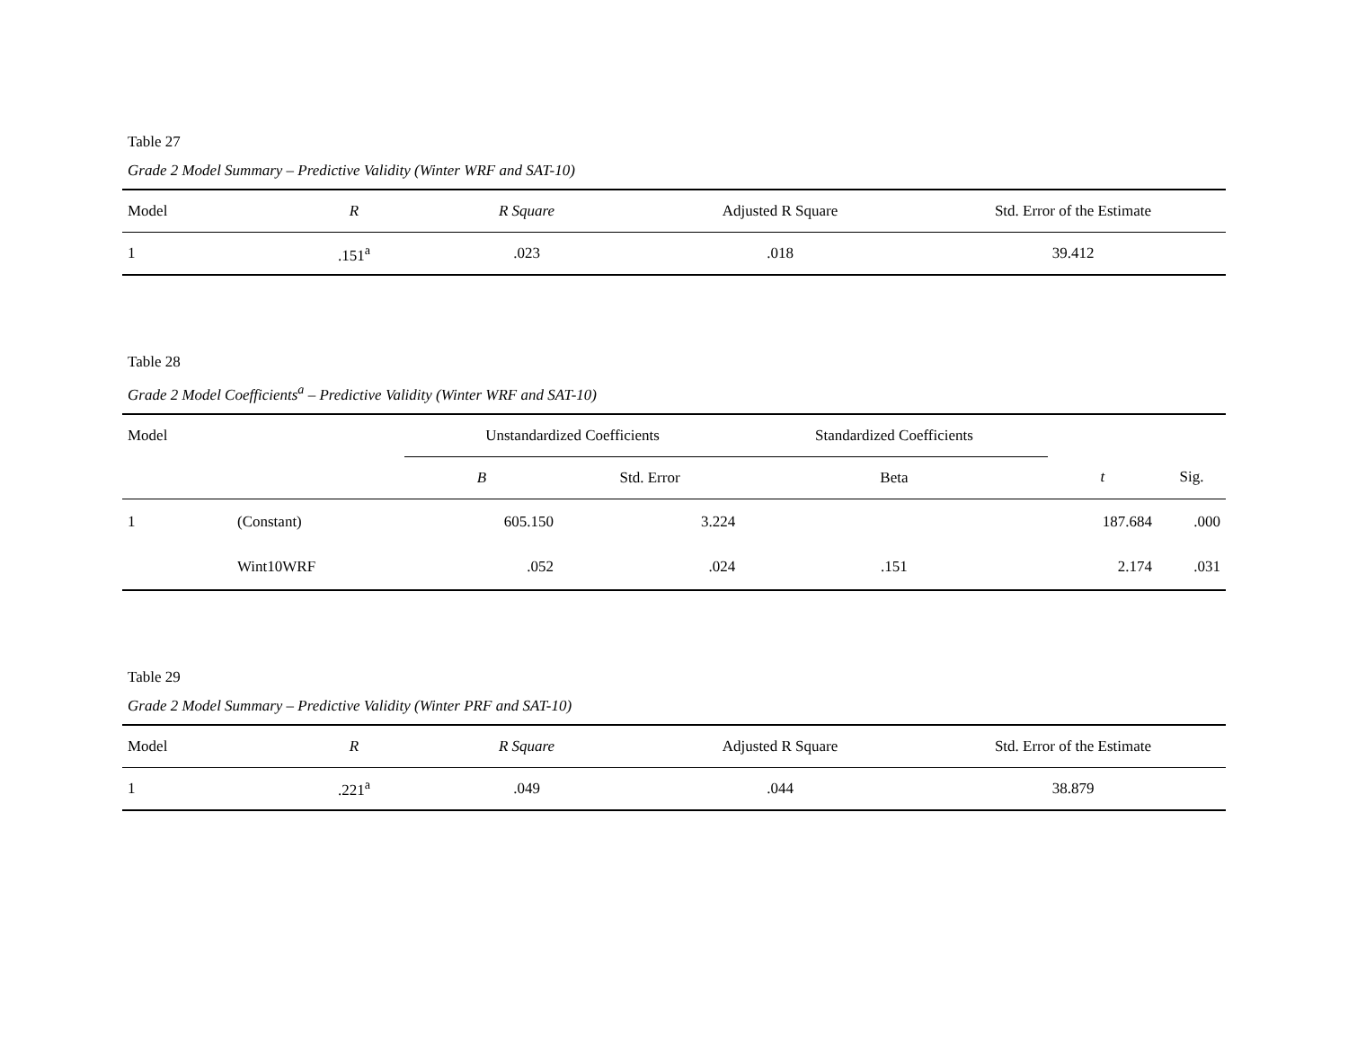Table 27
Grade 2 Model Summary – Predictive Validity (Winter WRF and SAT-10)
| Model | R | R Square | Adjusted R Square | Std. Error of the Estimate |
| --- | --- | --- | --- | --- |
| 1 | .151<sup>a</sup> | .023 | .018 | 39.412 |
Table 28
Grade 2 Model Coefficients<sup>a</sup> – Predictive Validity (Winter WRF and SAT-10)
| Model | | Unstandardized Coefficients | | Standardized Coefficients | | |
| --- | --- | --- | --- | --- | --- | --- |
| | | B | Std. Error | Beta | t | Sig. |
| 1 | (Constant) | 605.150 | 3.224 | | 187.684 | .000 |
| | Wint10WRF | .052 | .024 | .151 | 2.174 | .031 |
Table 29
Grade 2 Model Summary – Predictive Validity (Winter PRF and SAT-10)
| Model | R | R Square | Adjusted R Square | Std. Error of the Estimate |
| --- | --- | --- | --- | --- |
| 1 | .221<sup>a</sup> | .049 | .044 | 38.879 |